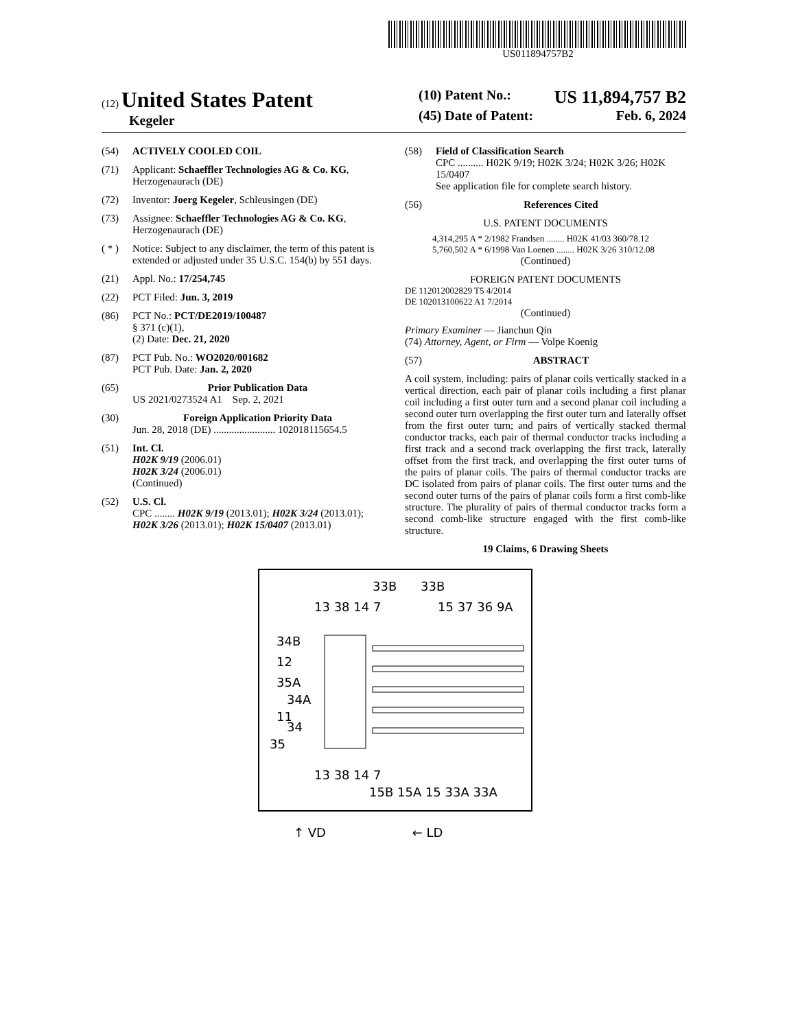US011894757B2
(12) United States Patent
Kegeler
(10) Patent No.: US 11,894,757 B2
(45) Date of Patent: Feb. 6, 2024
(54) ACTIVELY COOLED COIL
(71) Applicant: Schaeffler Technologies AG & Co. KG, Herzogenaurach (DE)
(72) Inventor: Joerg Kegeler, Schleusingen (DE)
(73) Assignee: Schaeffler Technologies AG & Co. KG, Herzogenaurach (DE)
( * ) Notice: Subject to any disclaimer, the term of this patent is extended or adjusted under 35 U.S.C. 154(b) by 551 days.
(21) Appl. No.: 17/254,745
(22) PCT Filed: Jun. 3, 2019
(86) PCT No.: PCT/DE2019/100487
§ 371 (c)(1),
(2) Date: Dec. 21, 2020
(87) PCT Pub. No.: WO2020/001682
PCT Pub. Date: Jan. 2, 2020
(65) Prior Publication Data
US 2021/0273524 A1 Sep. 2, 2021
(30) Foreign Application Priority Data
Jun. 28, 2018 (DE) ........................ 102018115654.5
(51) Int. Cl.
H02K 9/19 (2006.01)
H02K 3/24 (2006.01)
(Continued)
(52) U.S. Cl.
CPC ........ H02K 9/19 (2013.01); H02K 3/24 (2013.01); H02K 3/26 (2013.01); H02K 15/0407 (2013.01)
(58) Field of Classification Search
CPC .......... H02K 9/19; H02K 3/24; H02K 3/26; H02K 15/0407
See application file for complete search history.
(56) References Cited
U.S. PATENT DOCUMENTS
4,314,295 A * 2/1982 Frandsen ........ H02K 41/03 360/78.12
5,760,502 A * 6/1998 Van Loenen ........ H02K 3/26 310/12.08
(Continued)
FOREIGN PATENT DOCUMENTS
DE 112012002829 T5 4/2014
DE 102013100622 A1 7/2014
(Continued)
Primary Examiner — Jianchun Qin
(74) Attorney, Agent, or Firm — Volpe Koenig
(57) ABSTRACT
A coil system, including: pairs of planar coils vertically stacked in a vertical direction, each pair of planar coils including a first planar coil including a first outer turn and a second planar coil including a second outer turn overlapping the first outer turn and laterally offset from the first outer turn; and pairs of vertically stacked thermal conductor tracks, each pair of thermal conductor tracks including a first track and a second track overlapping the first track, laterally offset from the first track, and overlapping the first outer turns of the pairs of planar coils. The pairs of thermal conductor tracks are DC isolated from pairs of planar coils. The first outer turns and the second outer turns of the pairs of planar coils form a first comb-like structure. The plurality of pairs of thermal conductor tracks form a second comb-like structure engaged with the first comb-like structure.
19 Claims, 6 Drawing Sheets
33B
33B
13 38 14 7
15 37 36 9A
34B
12
35A
34A
11
34
35
13 38 14 7
15B 15A 15 33A 33A
↑ VD ← LD